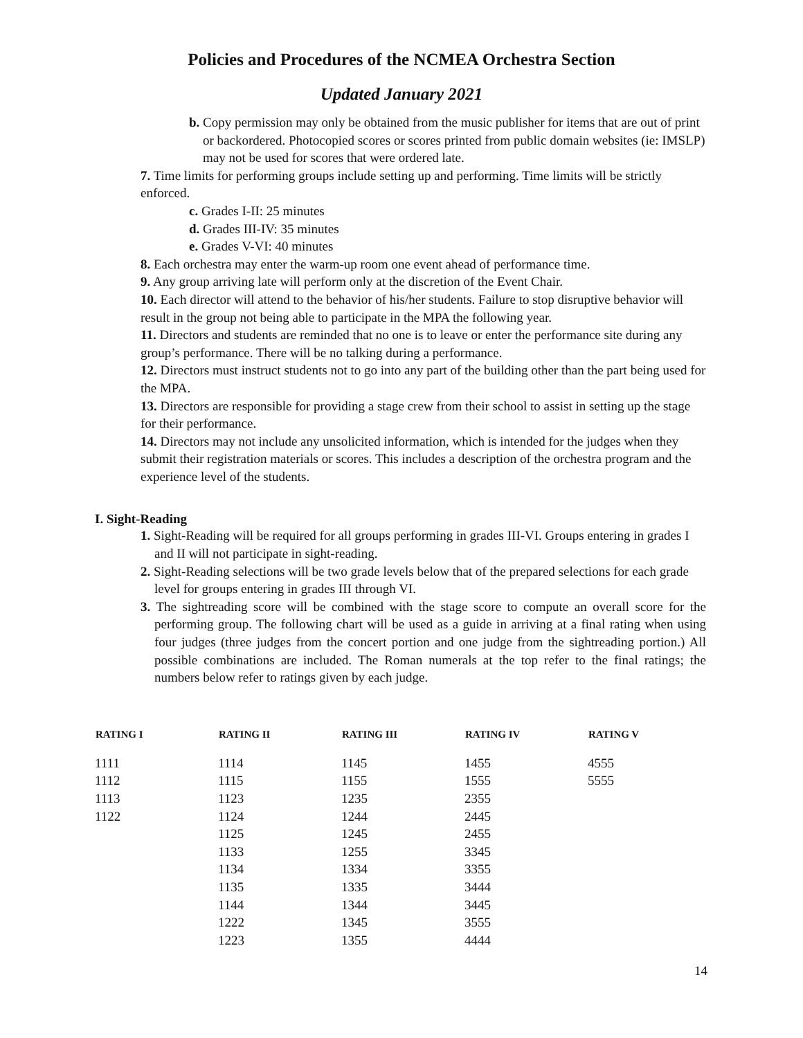Policies and Procedures of the NCMEA Orchestra Section
Updated January 2021
b. Copy permission may only be obtained from the music publisher for items that are out of print or backordered. Photocopied scores or scores printed from public domain websites (ie: IMSLP) may not be used for scores that were ordered late.
7. Time limits for performing groups include setting up and performing. Time limits will be strictly enforced.
c. Grades I-II: 25 minutes
d. Grades III-IV: 35 minutes
e. Grades V-VI: 40 minutes
8. Each orchestra may enter the warm-up room one event ahead of performance time.
9. Any group arriving late will perform only at the discretion of the Event Chair.
10. Each director will attend to the behavior of his/her students. Failure to stop disruptive behavior will result in the group not being able to participate in the MPA the following year.
11. Directors and students are reminded that no one is to leave or enter the performance site during any group’s performance. There will be no talking during a performance.
12. Directors must instruct students not to go into any part of the building other than the part being used for the MPA.
13. Directors are responsible for providing a stage crew from their school to assist in setting up the stage for their performance.
14. Directors may not include any unsolicited information, which is intended for the judges when they submit their registration materials or scores. This includes a description of the orchestra program and the experience level of the students.
I. Sight-Reading
1. Sight-Reading will be required for all groups performing in grades III-VI. Groups entering in grades I and II will not participate in sight-reading.
2. Sight-Reading selections will be two grade levels below that of the prepared selections for each grade level for groups entering in grades III through VI.
3. The sightreading score will be combined with the stage score to compute an overall score for the performing group. The following chart will be used as a guide in arriving at a final rating when using four judges (three judges from the concert portion and one judge from the sightreading portion.) All possible combinations are included. The Roman numerals at the top refer to the final ratings; the numbers below refer to ratings given by each judge.
| RATING I | RATING II | RATING III | RATING IV | RATING V |
| --- | --- | --- | --- | --- |
| 1111 | 1114 | 1145 | 1455 | 4555 |
| 1112 | 1115 | 1155 | 1555 | 5555 |
| 1113 | 1123 | 1235 | 2355 | |
| 1122 | 1124 | 1244 | 2445 | |
| | 1125 | 1245 | 2455 | |
| | 1133 | 1255 | 3345 | |
| | 1134 | 1334 | 3355 | |
| | 1135 | 1335 | 3444 | |
| | 1144 | 1344 | 3445 | |
| | 1222 | 1345 | 3555 | |
| | 1223 | 1355 | 4444 | |
14